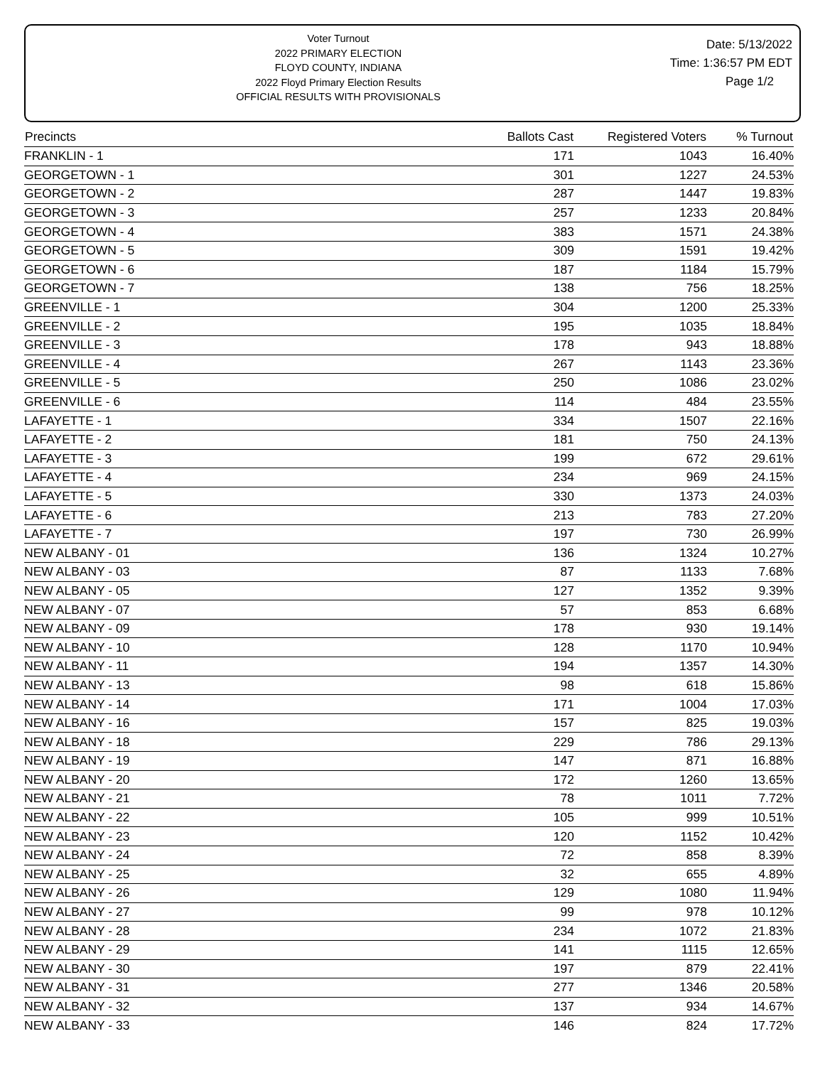Voter Turnout
2022 PRIMARY ELECTION
FLOYD COUNTY, INDIANA
2022 Floyd Primary Election Results
OFFICIAL RESULTS WITH PROVISIONALS
Date: 5/13/2022
Time: 1:36:57 PM EDT
Page 1/2
| Precincts | Ballots Cast | Registered Voters | % Turnout |
| --- | --- | --- | --- |
| FRANKLIN - 1 | 171 | 1043 | 16.40% |
| GEORGETOWN - 1 | 301 | 1227 | 24.53% |
| GEORGETOWN - 2 | 287 | 1447 | 19.83% |
| GEORGETOWN - 3 | 257 | 1233 | 20.84% |
| GEORGETOWN - 4 | 383 | 1571 | 24.38% |
| GEORGETOWN - 5 | 309 | 1591 | 19.42% |
| GEORGETOWN - 6 | 187 | 1184 | 15.79% |
| GEORGETOWN - 7 | 138 | 756 | 18.25% |
| GREENVILLE - 1 | 304 | 1200 | 25.33% |
| GREENVILLE - 2 | 195 | 1035 | 18.84% |
| GREENVILLE - 3 | 178 | 943 | 18.88% |
| GREENVILLE - 4 | 267 | 1143 | 23.36% |
| GREENVILLE - 5 | 250 | 1086 | 23.02% |
| GREENVILLE - 6 | 114 | 484 | 23.55% |
| LAFAYETTE - 1 | 334 | 1507 | 22.16% |
| LAFAYETTE - 2 | 181 | 750 | 24.13% |
| LAFAYETTE - 3 | 199 | 672 | 29.61% |
| LAFAYETTE - 4 | 234 | 969 | 24.15% |
| LAFAYETTE - 5 | 330 | 1373 | 24.03% |
| LAFAYETTE - 6 | 213 | 783 | 27.20% |
| LAFAYETTE - 7 | 197 | 730 | 26.99% |
| NEW ALBANY - 01 | 136 | 1324 | 10.27% |
| NEW ALBANY - 03 | 87 | 1133 | 7.68% |
| NEW ALBANY - 05 | 127 | 1352 | 9.39% |
| NEW ALBANY - 07 | 57 | 853 | 6.68% |
| NEW ALBANY - 09 | 178 | 930 | 19.14% |
| NEW ALBANY - 10 | 128 | 1170 | 10.94% |
| NEW ALBANY - 11 | 194 | 1357 | 14.30% |
| NEW ALBANY - 13 | 98 | 618 | 15.86% |
| NEW ALBANY - 14 | 171 | 1004 | 17.03% |
| NEW ALBANY - 16 | 157 | 825 | 19.03% |
| NEW ALBANY - 18 | 229 | 786 | 29.13% |
| NEW ALBANY - 19 | 147 | 871 | 16.88% |
| NEW ALBANY - 20 | 172 | 1260 | 13.65% |
| NEW ALBANY - 21 | 78 | 1011 | 7.72% |
| NEW ALBANY - 22 | 105 | 999 | 10.51% |
| NEW ALBANY - 23 | 120 | 1152 | 10.42% |
| NEW ALBANY - 24 | 72 | 858 | 8.39% |
| NEW ALBANY - 25 | 32 | 655 | 4.89% |
| NEW ALBANY - 26 | 129 | 1080 | 11.94% |
| NEW ALBANY - 27 | 99 | 978 | 10.12% |
| NEW ALBANY - 28 | 234 | 1072 | 21.83% |
| NEW ALBANY - 29 | 141 | 1115 | 12.65% |
| NEW ALBANY - 30 | 197 | 879 | 22.41% |
| NEW ALBANY - 31 | 277 | 1346 | 20.58% |
| NEW ALBANY - 32 | 137 | 934 | 14.67% |
| NEW ALBANY - 33 | 146 | 824 | 17.72% |